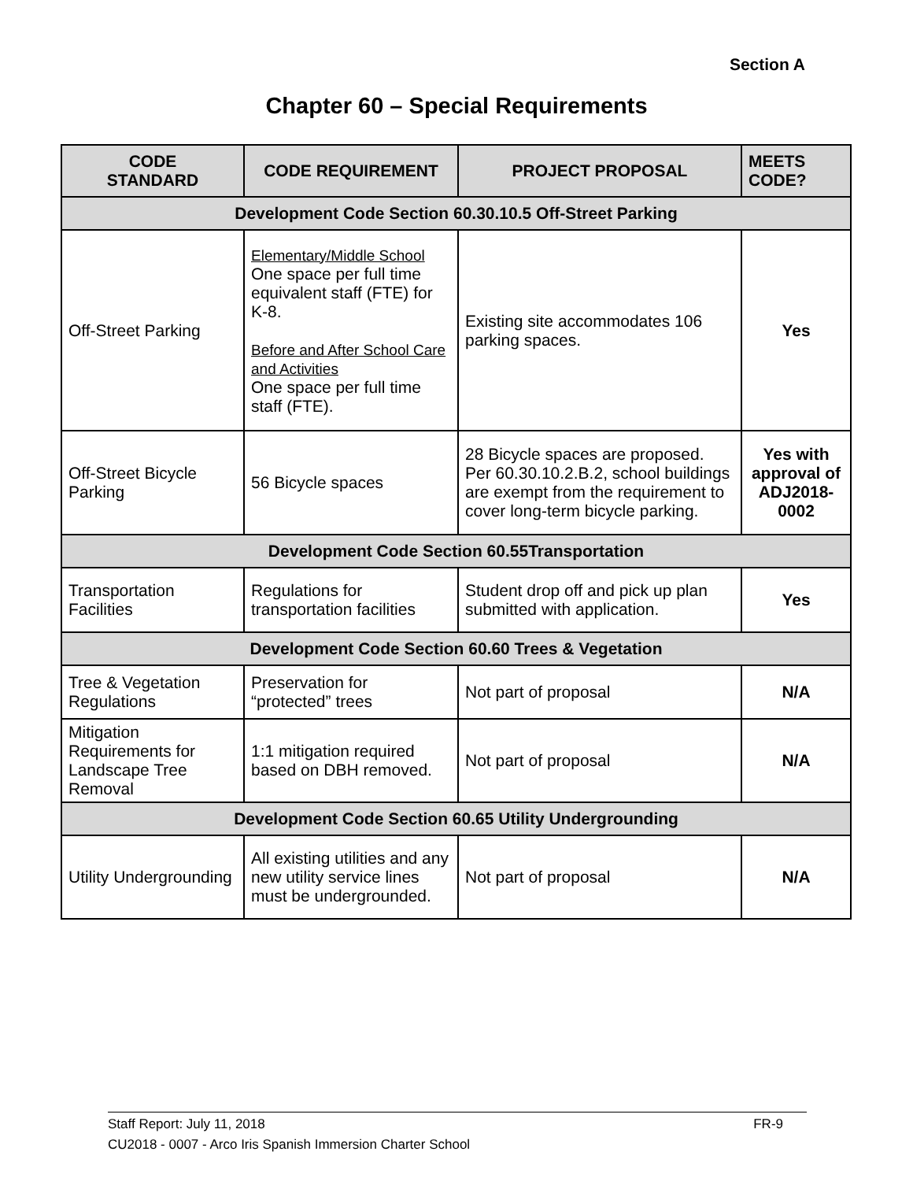Section A
Chapter 60 – Special Requirements
| CODE STANDARD | CODE REQUIREMENT | PROJECT PROPOSAL | MEETS CODE? |
| --- | --- | --- | --- |
| Development Code Section 60.30.10.5 Off-Street Parking | | | |
| Off-Street Parking | Elementary/Middle School One space per full time equivalent staff (FTE) for K-8. Before and After School Care and Activities One space per full time staff (FTE). | Existing site accommodates 106 parking spaces. | Yes |
| Off-Street Bicycle Parking | 56 Bicycle spaces | 28 Bicycle spaces are proposed. Per 60.30.10.2.B.2, school buildings are exempt from the requirement to cover long-term bicycle parking. | Yes with approval of ADJ2018-0002 |
| Development Code Section 60.55Transportation | | | |
| Transportation Facilities | Regulations for transportation facilities | Student drop off and pick up plan submitted with application. | Yes |
| Development Code Section 60.60 Trees & Vegetation | | | |
| Tree & Vegetation Regulations | Preservation for “protected” trees | Not part of proposal | N/A |
| Mitigation Requirements for Landscape Tree Removal | 1:1 mitigation required based on DBH removed. | Not part of proposal | N/A |
| Development Code Section 60.65 Utility Undergrounding | | | |
| Utility Undergrounding | All existing utilities and any new utility service lines must be undergrounded. | Not part of proposal | N/A |
Staff Report: July 11, 2018 FR-9
CU2018 - 0007 - Arco Iris Spanish Immersion Charter School